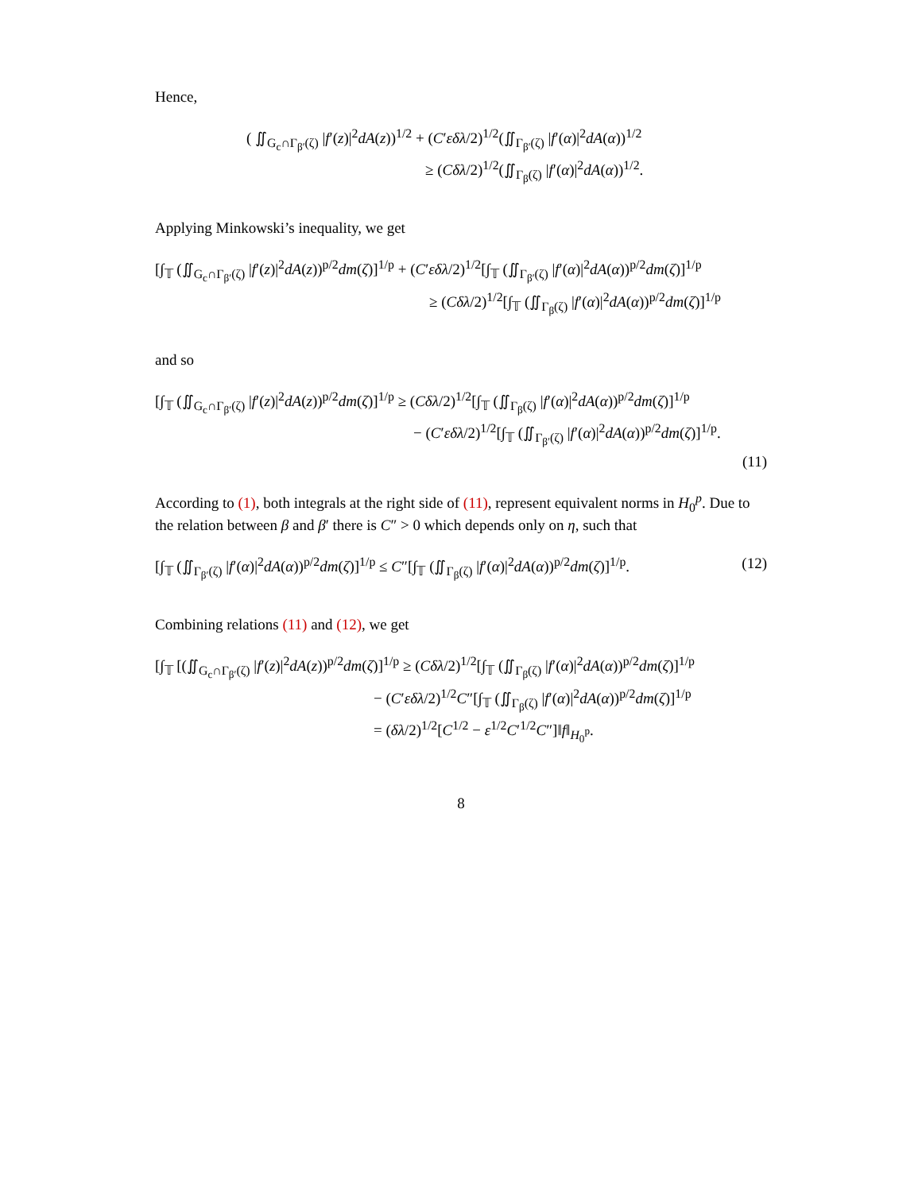Hence,
( ∬<sub>G<sub>c</sub>∩Γ<sub>β′</sub>(ζ)</sub> |f′(z)|<sup>2</sup>dA(z))<sup>1/2</sup> + (C′εδλ/2)<sup>1/2</sup>(∬<sub>Γ<sub>β′</sub>(ζ)</sub> |f′(α)|<sup>2</sup>dA(α))<sup>1/2</sup>
≥ (Cδλ/2)<sup>1/2</sup>(∬<sub>Γ<sub>β</sub>(ζ)</sub> |f′(α)|<sup>2</sup>dA(α))<sup>1/2</sup>.
Applying Minkowski’s inequality, we get
[∫<sub>𝕋</sub> (∬<sub>G<sub>c</sub>∩Γ<sub>β′</sub>(ζ)</sub> |f′(z)|<sup>2</sup>dA(z))<sup>p/2</sup>dm(ζ)]<sup>1/p</sup> + (C′εδλ/2)<sup>1/2</sup>[∫<sub>𝕋</sub> (∬<sub>Γ<sub>β′</sub>(ζ)</sub> |f′(α)|<sup>2</sup>dA(α))<sup>p/2</sup>dm(ζ)]<sup>1/p</sup>
≥ (Cδλ/2)<sup>1/2</sup>[∫<sub>𝕋</sub> (∬<sub>Γ<sub>β</sub>(ζ)</sub> |f′(α)|<sup>2</sup>dA(α))<sup>p/2</sup>dm(ζ)]<sup>1/p</sup>
and so
[∫<sub>𝕋</sub> (∬<sub>G<sub>c</sub>∩Γ<sub>β′</sub>(ζ)</sub> |f′(z)|<sup>2</sup>dA(z))<sup>p/2</sup>dm(ζ)]<sup>1/p</sup> ≥ (Cδλ/2)<sup>1/2</sup>[∫<sub>𝕋</sub> (∬<sub>Γ<sub>β</sub>(ζ)</sub> |f′(α)|<sup>2</sup>dA(α))<sup>p/2</sup>dm(ζ)]<sup>1/p</sup>
− (C′εδλ/2)<sup>1/2</sup>[∫<sub>𝕋</sub> (∬<sub>Γ<sub>β′</sub>(ζ)</sub> |f′(α)|<sup>2</sup>dA(α))<sup>p/2</sup>dm(ζ)]<sup>1/p</sup>.
(11)
According to (1), both integrals at the right side of (11), represent equivalent norms in H<sub>0</sub><sup>p</sup>. Due to the relation between β and β′ there is C″ > 0 which depends only on η, such that
[∫<sub>𝕋</sub> (∬<sub>Γ<sub>β′</sub>(ζ)</sub> |f′(α)|<sup>2</sup>dA(α))<sup>p/2</sup>dm(ζ)]<sup>1/p</sup> ≤ C″[∫<sub>𝕋</sub> (∬<sub>Γ<sub>β</sub>(ζ)</sub> |f′(α)|<sup>2</sup>dA(α))<sup>p/2</sup>dm(ζ)]<sup>1/p</sup>. (12)
Combining relations (11) and (12), we get
[∫<sub>𝕋</sub> [(∬<sub>G<sub>c</sub>∩Γ<sub>β′</sub>(ζ)</sub> |f′(z)|<sup>2</sup>dA(z))<sup>p/2</sup>dm(ζ)]<sup>1/p</sup> ≥ (Cδλ/2)<sup>1/2</sup>[∫<sub>𝕋</sub> (∬<sub>Γ<sub>β</sub>(ζ)</sub> |f′(α)|<sup>2</sup>dA(α))<sup>p/2</sup>dm(ζ)]<sup>1/p</sup>
− (C′εδλ/2)<sup>1/2</sup>C″[∫<sub>𝕋</sub> (∬<sub>Γ<sub>β</sub>(ζ)</sub> |f′(α)|<sup>2</sup>dA(α))<sup>p/2</sup>dm(ζ)]<sup>1/p</sup>
= (δλ/2)<sup>1/2</sup>[C<sup>1/2</sup> − ε<sup>1/2</sup>C′<sup>1/2</sup>C″]‖f‖<sub>H<sub>0</sub><sup>p</sup></sub>.
8